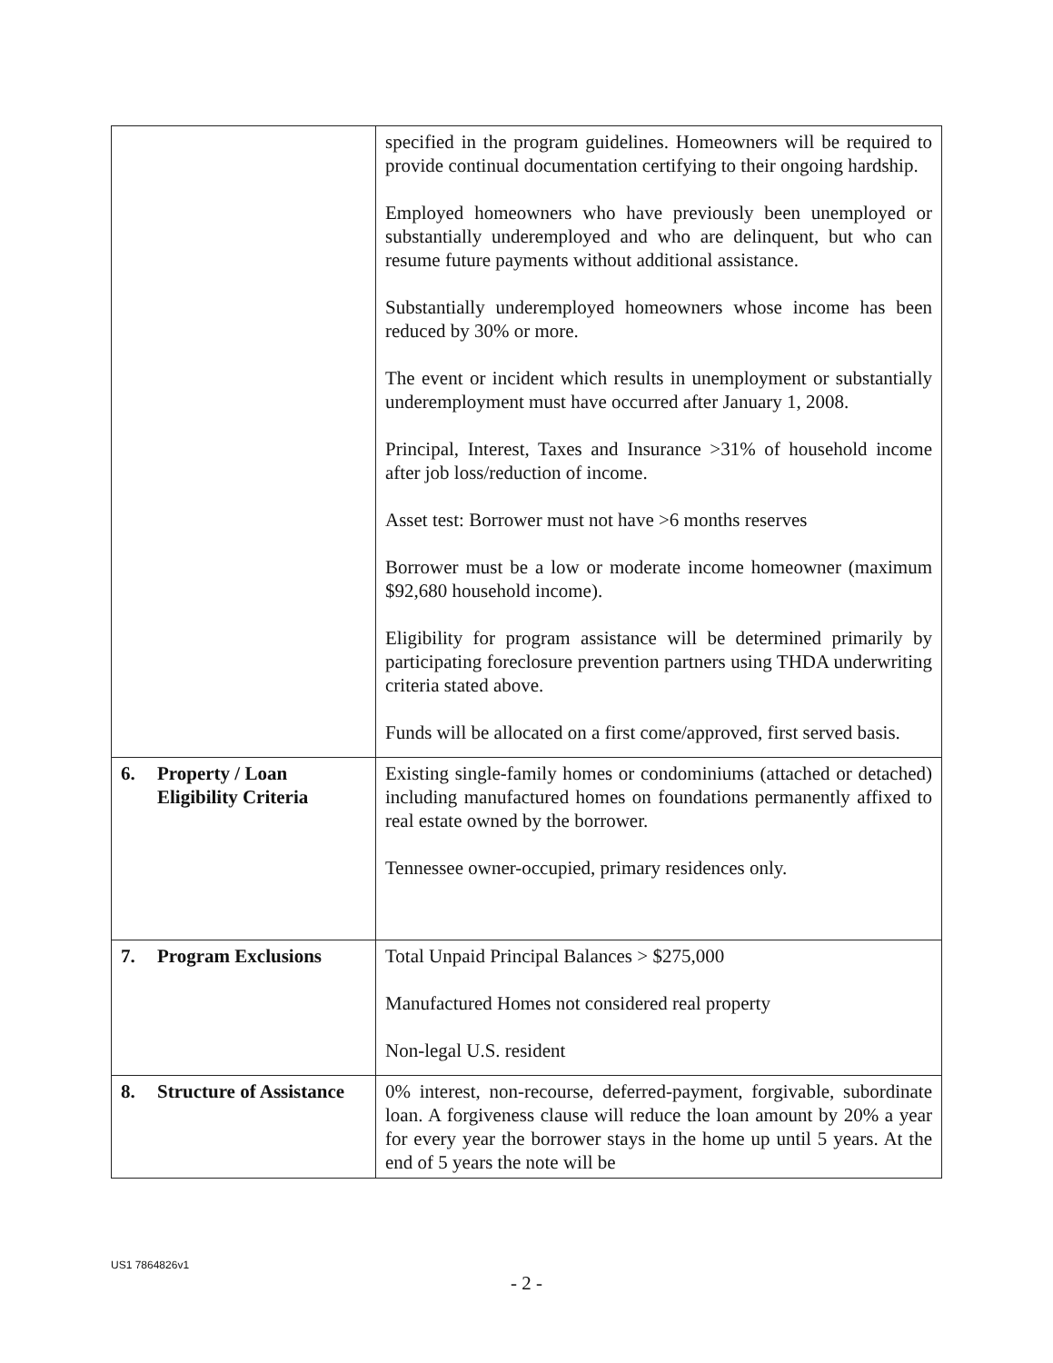| | specified in the program guidelines. Homeowners will be required to provide continual documentation certifying to their ongoing hardship. Employed homeowners who have previously been unemployed or substantially underemployed and who are delinquent, but who can resume future payments without additional assistance. Substantially underemployed homeowners whose income has been reduced by 30% or more. The event or incident which results in unemployment or substantially underemployment must have occurred after January 1, 2008. Principal, Interest, Taxes and Insurance >31% of household income after job loss/reduction of income. Asset test: Borrower must not have >6 months reserves Borrower must be a low or moderate income homeowner (maximum $92,680 household income). Eligibility for program assistance will be determined primarily by participating foreclosure prevention partners using THDA underwriting criteria stated above. Funds will be allocated on a first come/approved, first served basis. |
| 6. Property / Loan Eligibility Criteria | Existing single-family homes or condominiums (attached or detached) including manufactured homes on foundations permanently affixed to real estate owned by the borrower. Tennessee owner-occupied, primary residences only. |
| 7. Program Exclusions | Total Unpaid Principal Balances > $275,000 Manufactured Homes not considered real property Non-legal U.S. resident |
| 8. Structure of Assistance | 0% interest, non-recourse, deferred-payment, forgivable, subordinate loan. A forgiveness clause will reduce the loan amount by 20% a year for every year the borrower stays in the home up until 5 years. At the end of 5 years the note will be |
US1 7864826v1
- 2 -